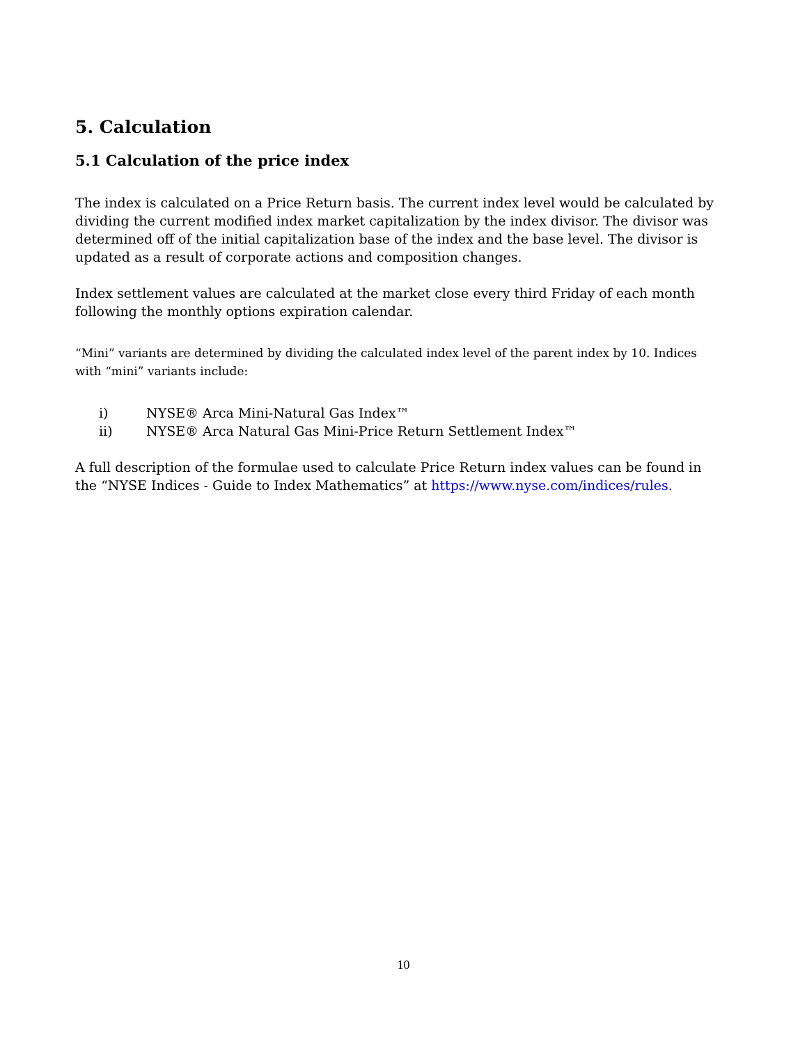5. Calculation
5.1 Calculation of the price index
The index is calculated on a Price Return basis. The current index level would be calculated by dividing the current modified index market capitalization by the index divisor. The divisor was determined off of the initial capitalization base of the index and the base level. The divisor is updated as a result of corporate actions and composition changes.
Index settlement values are calculated at the market close every third Friday of each month following the monthly options expiration calendar.
“Mini” variants are determined by dividing the calculated index level of the parent index by 10. Indices with “mini” variants include:
i) NYSE® Arca Mini-Natural Gas Index™
ii) NYSE® Arca Natural Gas Mini-Price Return Settlement Index™
A full description of the formulae used to calculate Price Return index values can be found in the “NYSE Indices - Guide to Index Mathematics” at https://www.nyse.com/indices/rules.
10